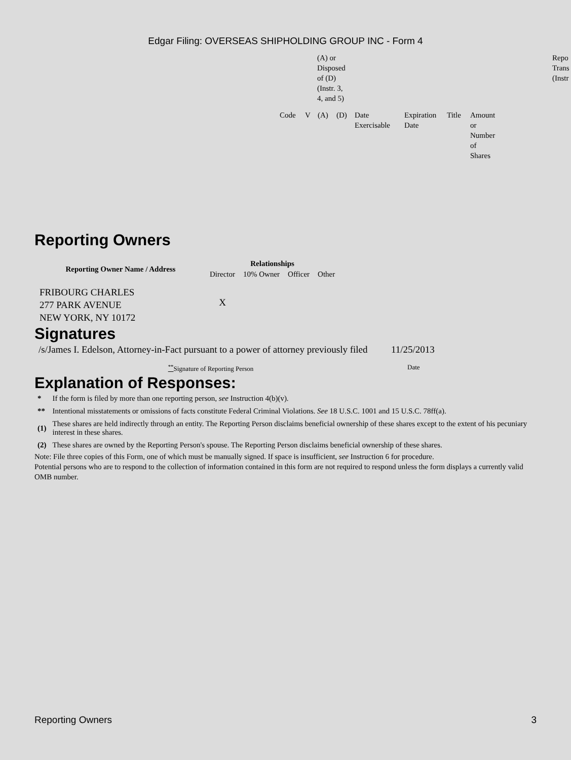Edgar Filing: OVERSEAS SHIPHOLDING GROUP INC - Form 4
(A) or
Disposed
of (D)
(Instr. 3,
4, and 5)
Repo
Trans
(Instr
Code V (A) (D)
Date
Exercisable
Expiration
Date
Title
Amount
or
Number
of
Shares
Reporting Owners
| Reporting Owner Name / Address | Relationships | | | |
| --- | --- | --- | --- | --- |
| | Director | 10% Owner | Officer | Other |
| FRIBOURG CHARLES 277 PARK AVENUE NEW YORK, NY 10172 | X | | | |
Signatures
| /s/James I. Edelson, Attorney-in-Fact pursuant to a power of attorney previously filed | 11/25/2013 |
| <sup>**</sup> Signature of Reporting Person | Date |
Explanation of Responses:
| * | If the form is filed by more than one reporting person, see Instruction 4(b)(v). |
| ** | Intentional misstatements or omissions of facts constitute Federal Criminal Violations. See 18 U.S.C. 1001 and 15 U.S.C. 78ff(a). |
| (1) | These shares are held indirectly through an entity. The Reporting Person disclaims beneficial ownership of these shares except to the extent of his pecuniary interest in these shares. |
| (2) | These shares are owned by the Reporting Person's spouse. The Reporting Person disclaims beneficial ownership of these shares. |
Note: File three copies of this Form, one of which must be manually signed. If space is insufficient, see Instruction 6 for procedure.
Potential persons who are to respond to the collection of information contained in this form are not required to respond unless the form displays a currently valid OMB number.
Reporting Owners 3